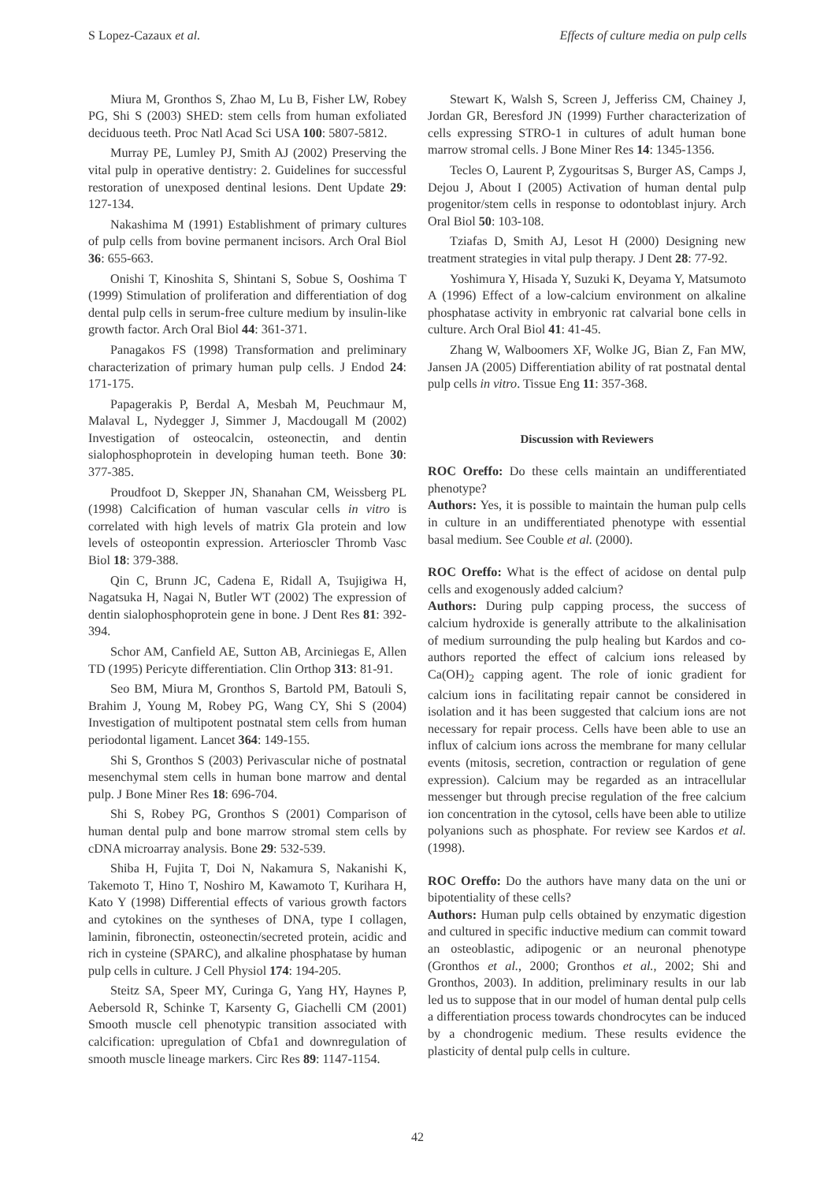S Lopez-Cazaux et al. Effects of culture media on pulp cells
Miura M, Gronthos S, Zhao M, Lu B, Fisher LW, Robey PG, Shi S (2003) SHED: stem cells from human exfoliated deciduous teeth. Proc Natl Acad Sci USA 100: 5807-5812.
Murray PE, Lumley PJ, Smith AJ (2002) Preserving the vital pulp in operative dentistry: 2. Guidelines for successful restoration of unexposed dentinal lesions. Dent Update 29: 127-134.
Nakashima M (1991) Establishment of primary cultures of pulp cells from bovine permanent incisors. Arch Oral Biol 36: 655-663.
Onishi T, Kinoshita S, Shintani S, Sobue S, Ooshima T (1999) Stimulation of proliferation and differentiation of dog dental pulp cells in serum-free culture medium by insulin-like growth factor. Arch Oral Biol 44: 361-371.
Panagakos FS (1998) Transformation and preliminary characterization of primary human pulp cells. J Endod 24: 171-175.
Papagerakis P, Berdal A, Mesbah M, Peuchmaur M, Malaval L, Nydegger J, Simmer J, Macdougall M (2002) Investigation of osteocalcin, osteonectin, and dentin sialophosphoprotein in developing human teeth. Bone 30: 377-385.
Proudfoot D, Skepper JN, Shanahan CM, Weissberg PL (1998) Calcification of human vascular cells in vitro is correlated with high levels of matrix Gla protein and low levels of osteopontin expression. Arterioscler Thromb Vasc Biol 18: 379-388.
Qin C, Brunn JC, Cadena E, Ridall A, Tsujigiwa H, Nagatsuka H, Nagai N, Butler WT (2002) The expression of dentin sialophosphoprotein gene in bone. J Dent Res 81: 392-394.
Schor AM, Canfield AE, Sutton AB, Arciniegas E, Allen TD (1995) Pericyte differentiation. Clin Orthop 313: 81-91.
Seo BM, Miura M, Gronthos S, Bartold PM, Batouli S, Brahim J, Young M, Robey PG, Wang CY, Shi S (2004) Investigation of multipotent postnatal stem cells from human periodontal ligament. Lancet 364: 149-155.
Shi S, Gronthos S (2003) Perivascular niche of postnatal mesenchymal stem cells in human bone marrow and dental pulp. J Bone Miner Res 18: 696-704.
Shi S, Robey PG, Gronthos S (2001) Comparison of human dental pulp and bone marrow stromal stem cells by cDNA microarray analysis. Bone 29: 532-539.
Shiba H, Fujita T, Doi N, Nakamura S, Nakanishi K, Takemoto T, Hino T, Noshiro M, Kawamoto T, Kurihara H, Kato Y (1998) Differential effects of various growth factors and cytokines on the syntheses of DNA, type I collagen, laminin, fibronectin, osteonectin/secreted protein, acidic and rich in cysteine (SPARC), and alkaline phosphatase by human pulp cells in culture. J Cell Physiol 174: 194-205.
Steitz SA, Speer MY, Curinga G, Yang HY, Haynes P, Aebersold R, Schinke T, Karsenty G, Giachelli CM (2001) Smooth muscle cell phenotypic transition associated with calcification: upregulation of Cbfa1 and downregulation of smooth muscle lineage markers. Circ Res 89: 1147-1154.
Stewart K, Walsh S, Screen J, Jefferiss CM, Chainey J, Jordan GR, Beresford JN (1999) Further characterization of cells expressing STRO-1 in cultures of adult human bone marrow stromal cells. J Bone Miner Res 14: 1345-1356.
Tecles O, Laurent P, Zygouritsas S, Burger AS, Camps J, Dejou J, About I (2005) Activation of human dental pulp progenitor/stem cells in response to odontoblast injury. Arch Oral Biol 50: 103-108.
Tziafas D, Smith AJ, Lesot H (2000) Designing new treatment strategies in vital pulp therapy. J Dent 28: 77-92.
Yoshimura Y, Hisada Y, Suzuki K, Deyama Y, Matsumoto A (1996) Effect of a low-calcium environment on alkaline phosphatase activity in embryonic rat calvarial bone cells in culture. Arch Oral Biol 41: 41-45.
Zhang W, Walboomers XF, Wolke JG, Bian Z, Fan MW, Jansen JA (2005) Differentiation ability of rat postnatal dental pulp cells in vitro. Tissue Eng 11: 357-368.
Discussion with Reviewers
ROC Oreffo: Do these cells maintain an undifferentiated phenotype?
Authors: Yes, it is possible to maintain the human pulp cells in culture in an undifferentiated phenotype with essential basal medium. See Couble et al. (2000).
ROC Oreffo: What is the effect of acidose on dental pulp cells and exogenously added calcium?
Authors: During pulp capping process, the success of calcium hydroxide is generally attribute to the alkalinisation of medium surrounding the pulp healing but Kardos and co-authors reported the effect of calcium ions released by Ca(OH)<sub>2</sub> capping agent. The role of ionic gradient for calcium ions in facilitating repair cannot be considered in isolation and it has been suggested that calcium ions are not necessary for repair process. Cells have been able to use an influx of calcium ions across the membrane for many cellular events (mitosis, secretion, contraction or regulation of gene expression). Calcium may be regarded as an intracellular messenger but through precise regulation of the free calcium ion concentration in the cytosol, cells have been able to utilize polyanions such as phosphate. For review see Kardos et al. (1998).
ROC Oreffo: Do the authors have many data on the uni or bipotentiality of these cells?
Authors: Human pulp cells obtained by enzymatic digestion and cultured in specific inductive medium can commit toward an osteoblastic, adipogenic or an neuronal phenotype (Gronthos et al., 2000; Gronthos et al., 2002; Shi and Gronthos, 2003). In addition, preliminary results in our lab led us to suppose that in our model of human dental pulp cells a differentiation process towards chondrocytes can be induced by a chondrogenic medium. These results evidence the plasticity of dental pulp cells in culture.
42